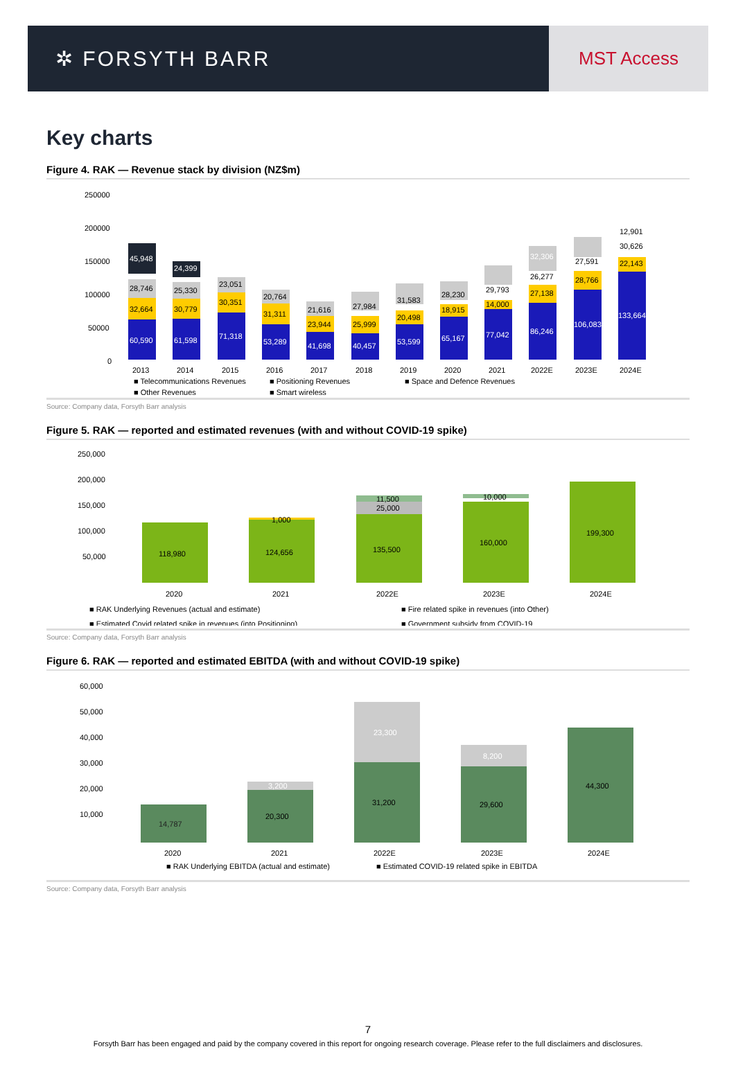✲ FORSYTH BARR
MST Access
Key charts
Figure 4. RAK — Revenue stack by division (NZ$m)
250000
200000
150000
100000
50000
0
60,590
32,664
28,746
45,948
61,598
30,779
25,330
24,399
71,318
30,351
23,051
53,289
31,311
20,764
41,698
23,944
21,616
40,457
25,999
27,984
53,599
20,498
31,583
65,167
18,915
28,230
77,042
14,000
29,793
86,246
27,138
26,277
32,306
106,083
28,766
27,591
133,664
22,143
30,626
12,901
2013
2014
2015
2016
2017
2018
2019
2020
2021
2022E
2023E
2024E
■ Telecommunications Revenues
■ Positioning Revenues
■ Space and Defence Revenues
■ Other Revenues
■ Smart wireless
Source: Company data, Forsyth Barr analysis
Figure 5. RAK — reported and estimated revenues (with and without COVID-19 spike)
250,000
200,000
150,000
100,000
50,000
118,980
124,656
135,500
160,000
199,300
1,000
11,500
25,000
10,000
2020
2021
2022E
2023E
2024E
■ RAK Underlying Revenues (actual and estimate)
■ Fire related spike in revenues (into Other)
■ Estimated Covid related spike in revenues (into Positioning)
■ Government subsidy from COVID-19
Source: Company data, Forsyth Barr analysis
Figure 6. RAK — reported and estimated EBITDA (with and without COVID-19 spike)
60,000
50,000
40,000
30,000
20,000
10,000
14,787
20,300
31,200
29,600
44,300
3,200
23,300
8,200
2020
2021
2022E
2023E
2024E
■ RAK Underlying EBITDA (actual and estimate)
■ Estimated COVID-19 related spike in EBITDA
Source: Company data, Forsyth Barr analysis
7
Forsyth Barr has been engaged and paid by the company covered in this report for ongoing research coverage. Please refer to the full disclaimers and disclosures.